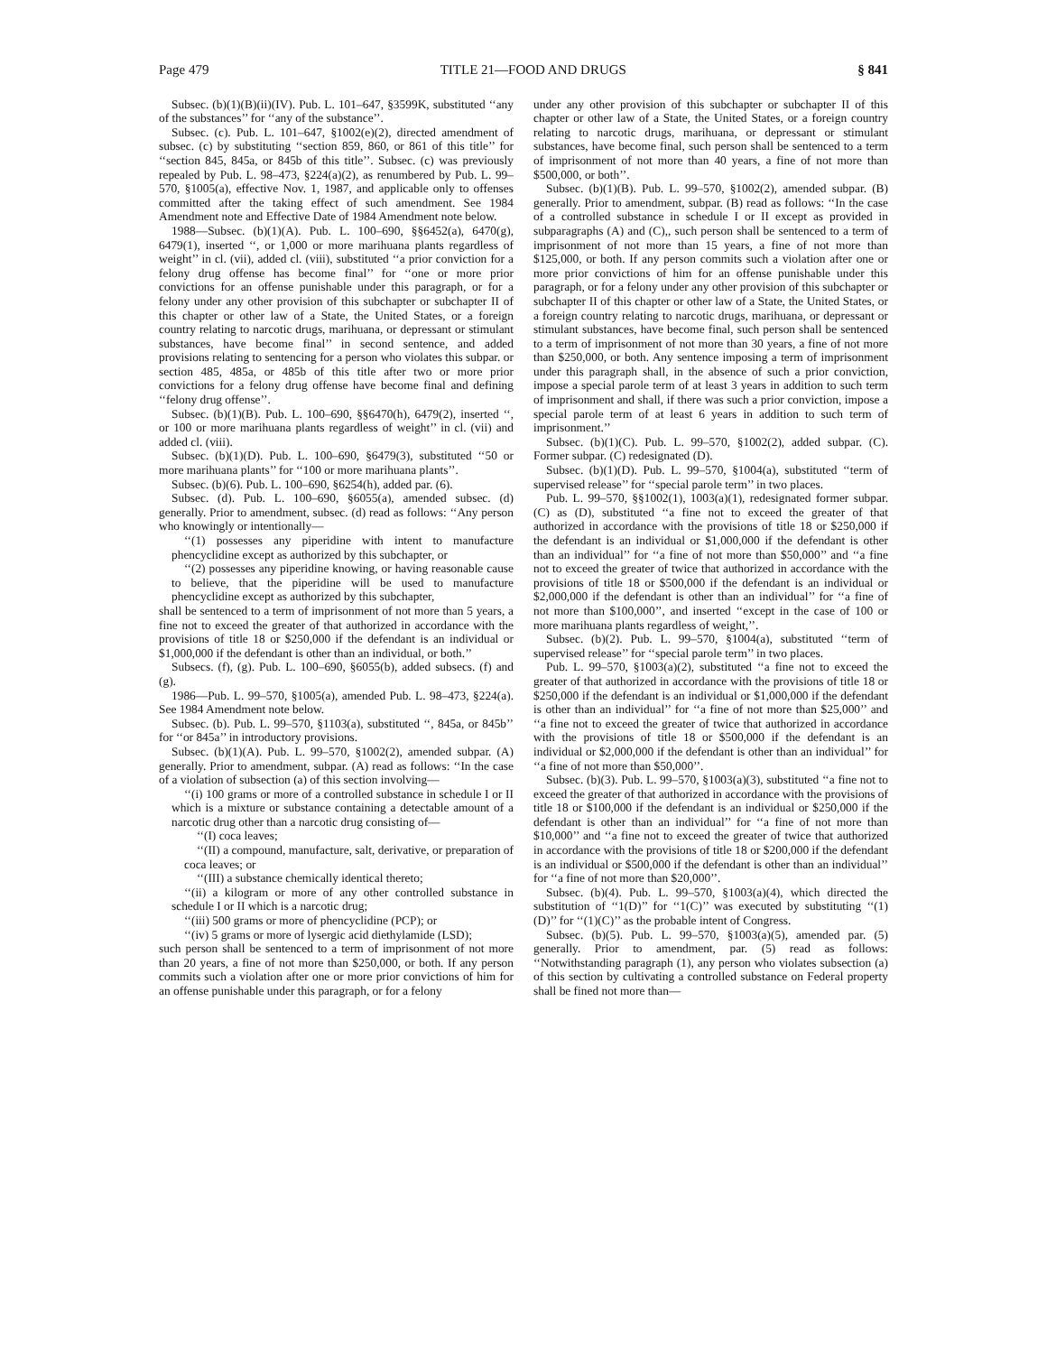Page 479 TITLE 21—FOOD AND DRUGS § 841
Subsec. (b)(1)(B)(ii)(IV). Pub. L. 101–647, §3599K, substituted ‘‘any of the substances’’ for ‘‘any of the substance’’.
Subsec. (c). Pub. L. 101–647, §1002(e)(2), directed amendment of subsec. (c) by substituting ‘‘section 859, 860, or 861 of this title’’ for ‘‘section 845, 845a, or 845b of this title’’. Subsec. (c) was previously repealed by Pub. L. 98–473, §224(a)(2), as renumbered by Pub. L. 99–570, §1005(a), effective Nov. 1, 1987, and applicable only to offenses committed after the taking effect of such amendment. See 1984 Amendment note and Effective Date of 1984 Amendment note below.
1988—Subsec. (b)(1)(A). Pub. L. 100–690, §§6452(a), 6470(g), 6479(1), inserted ‘‘, or 1,000 or more marihuana plants regardless of weight’’ in cl. (vii), added cl. (viii), substituted ‘‘a prior conviction for a felony drug offense has become final’’ for ‘‘one or more prior convictions for an offense punishable under this paragraph, or for a felony under any other provision of this subchapter or subchapter II of this chapter or other law of a State, the United States, or a foreign country relating to narcotic drugs, marihuana, or depressant or stimulant substances, have become final’’ in second sentence, and added provisions relating to sentencing for a person who violates this subpar. or section 485, 485a, or 485b of this title after two or more prior convictions for a felony drug offense have become final and defining ‘‘felony drug offense’’.
Subsec. (b)(1)(B). Pub. L. 100–690, §§6470(h), 6479(2), inserted ‘‘, or 100 or more marihuana plants regardless of weight’’ in cl. (vii) and added cl. (viii).
Subsec. (b)(1)(D). Pub. L. 100–690, §6479(3), substituted ‘‘50 or more marihuana plants’’ for ‘‘100 or more marihuana plants’’.
Subsec. (b)(6). Pub. L. 100–690, §6254(h), added par. (6).
Subsec. (d). Pub. L. 100–690, §6055(a), amended subsec. (d) generally. Prior to amendment, subsec. (d) read as follows: ‘‘Any person who knowingly or intentionally—
‘‘(1) possesses any piperidine with intent to manufacture phencyclidine except as authorized by this subchapter, or
‘‘(2) possesses any piperidine knowing, or having reasonable cause to believe, that the piperidine will be used to manufacture phencyclidine except as authorized by this subchapter,
shall be sentenced to a term of imprisonment of not more than 5 years, a fine not to exceed the greater of that authorized in accordance with the provisions of title 18 or $250,000 if the defendant is an individual or $1,000,000 if the defendant is other than an individual, or both.’’
Subsecs. (f), (g). Pub. L. 100–690, §6055(b), added subsecs. (f) and (g).
1986—Pub. L. 99–570, §1005(a), amended Pub. L. 98–473, §224(a). See 1984 Amendment note below.
Subsec. (b). Pub. L. 99–570, §1103(a), substituted ‘‘, 845a, or 845b’’ for ‘‘or 845a’’ in introductory provisions.
Subsec. (b)(1)(A). Pub. L. 99–570, §1002(2), amended subpar. (A) generally. Prior to amendment, subpar. (A) read as follows: ‘‘In the case of a violation of subsection (a) of this section involving—
‘‘(i) 100 grams or more of a controlled substance in schedule I or II which is a mixture or substance containing a detectable amount of a narcotic drug other than a narcotic drug consisting of—
‘‘(I) coca leaves;
‘‘(II) a compound, manufacture, salt, derivative, or preparation of coca leaves; or
‘‘(III) a substance chemically identical thereto;
‘‘(ii) a kilogram or more of any other controlled substance in schedule I or II which is a narcotic drug;
‘‘(iii) 500 grams or more of phencyclidine (PCP); or
‘‘(iv) 5 grams or more of lysergic acid diethylamide (LSD);
such person shall be sentenced to a term of imprisonment of not more than 20 years, a fine of not more than $250,000, or both. If any person commits such a violation after one or more prior convictions of him for an offense punishable under this paragraph, or for a felony
under any other provision of this subchapter or subchapter II of this chapter or other law of a State, the United States, or a foreign country relating to narcotic drugs, marihuana, or depressant or stimulant substances, have become final, such person shall be sentenced to a term of imprisonment of not more than 40 years, a fine of not more than $500,000, or both’’.
Subsec. (b)(1)(B). Pub. L. 99–570, §1002(2), amended subpar. (B) generally. Prior to amendment, subpar. (B) read as follows: ‘‘In the case of a controlled substance in schedule I or II except as provided in subparagraphs (A) and (C),, such person shall be sentenced to a term of imprisonment of not more than 15 years, a fine of not more than $125,000, or both. If any person commits such a violation after one or more prior convictions of him for an offense punishable under this paragraph, or for a felony under any other provision of this subchapter or subchapter II of this chapter or other law of a State, the United States, or a foreign country relating to narcotic drugs, marihuana, or depressant or stimulant substances, have become final, such person shall be sentenced to a term of imprisonment of not more than 30 years, a fine of not more than $250,000, or both. Any sentence imposing a term of imprisonment under this paragraph shall, in the absence of such a prior conviction, impose a special parole term of at least 3 years in addition to such term of imprisonment and shall, if there was such a prior conviction, impose a special parole term of at least 6 years in addition to such term of imprisonment.’’
Subsec. (b)(1)(C). Pub. L. 99–570, §1002(2), added subpar. (C). Former subpar. (C) redesignated (D).
Subsec. (b)(1)(D). Pub. L. 99–570, §1004(a), substituted ‘‘term of supervised release’’ for ‘‘special parole term’’ in two places.
Pub. L. 99–570, §§1002(1), 1003(a)(1), redesignated former subpar. (C) as (D), substituted ‘‘a fine not to exceed the greater of that authorized in accordance with the provisions of title 18 or $250,000 if the defendant is an individual or $1,000,000 if the defendant is other than an individual’’ for ‘‘a fine of not more than $50,000’’ and ‘‘a fine not to exceed the greater of twice that authorized in accordance with the provisions of title 18 or $500,000 if the defendant is an individual or $2,000,000 if the defendant is other than an individual’’ for ‘‘a fine of not more than $100,000’’, and inserted ‘‘except in the case of 100 or more marihuana plants regardless of weight,’’.
Subsec. (b)(2). Pub. L. 99–570, §1004(a), substituted ‘‘term of supervised release’’ for ‘‘special parole term’’ in two places.
Pub. L. 99–570, §1003(a)(2), substituted ‘‘a fine not to exceed the greater of that authorized in accordance with the provisions of title 18 or $250,000 if the defendant is an individual or $1,000,000 if the defendant is other than an individual’’ for ‘‘a fine of not more than $25,000’’ and ‘‘a fine not to exceed the greater of twice that authorized in accordance with the provisions of title 18 or $500,000 if the defendant is an individual or $2,000,000 if the defendant is other than an individual’’ for ‘‘a fine of not more than $50,000’’.
Subsec. (b)(3). Pub. L. 99–570, §1003(a)(3), substituted ‘‘a fine not to exceed the greater of that authorized in accordance with the provisions of title 18 or $100,000 if the defendant is an individual or $250,000 if the defendant is other than an individual’’ for ‘‘a fine of not more than $10,000’’ and ‘‘a fine not to exceed the greater of twice that authorized in accordance with the provisions of title 18 or $200,000 if the defendant is an individual or $500,000 if the defendant is other than an individual’’ for ‘‘a fine of not more than $20,000’’.
Subsec. (b)(4). Pub. L. 99–570, §1003(a)(4), which directed the substitution of ‘‘1(D)’’ for ‘‘1(C)’’ was executed by substituting ‘‘(1)(D)’’ for ‘‘(1)(C)’’ as the probable intent of Congress.
Subsec. (b)(5). Pub. L. 99–570, §1003(a)(5), amended par. (5) generally. Prior to amendment, par. (5) read as follows: ‘‘Notwithstanding paragraph (1), any person who violates subsection (a) of this section by cultivating a controlled substance on Federal property shall be fined not more than—